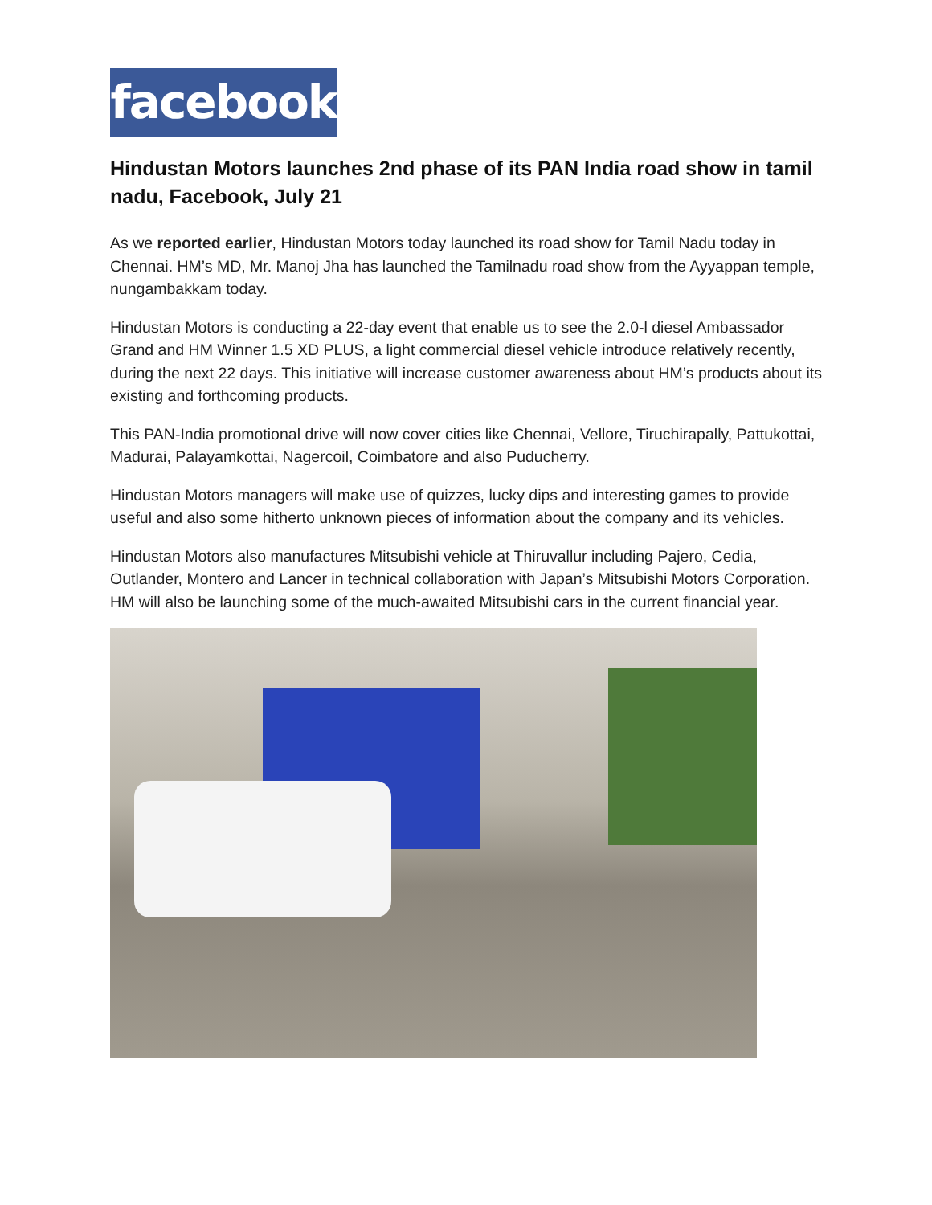facebook
Hindustan Motors launches 2nd phase of its PAN India road show in tamil nadu, Facebook, July 21
As we reported earlier, Hindustan Motors today launched its road show for Tamil Nadu today in Chennai. HM’s MD, Mr. Manoj Jha has launched the Tamilnadu road show from the Ayyappan temple, nungambakkam today.
Hindustan Motors is conducting a 22-day event that enable us to see the 2.0-l diesel Ambassador Grand and HM Winner 1.5 XD PLUS, a light commercial diesel vehicle introduce relatively recently, during the next 22 days. This initiative will increase customer awareness about HM’s products about its existing and forthcoming products.
This PAN-India promotional drive will now cover cities like Chennai, Vellore, Tiruchirapally, Pattukottai, Madurai, Palayamkottai, Nagercoil, Coimbatore and also Puducherry.
Hindustan Motors managers will make use of quizzes, lucky dips and interesting games to provide useful and also some hitherto unknown pieces of information about the company and its vehicles.
Hindustan Motors also manufactures Mitsubishi vehicle at Thiruvallur including Pajero, Cedia, Outlander, Montero and Lancer in technical collaboration with Japan’s Mitsubishi Motors Corporation. HM will also be launching some of the much-awaited Mitsubishi cars in the current financial year.